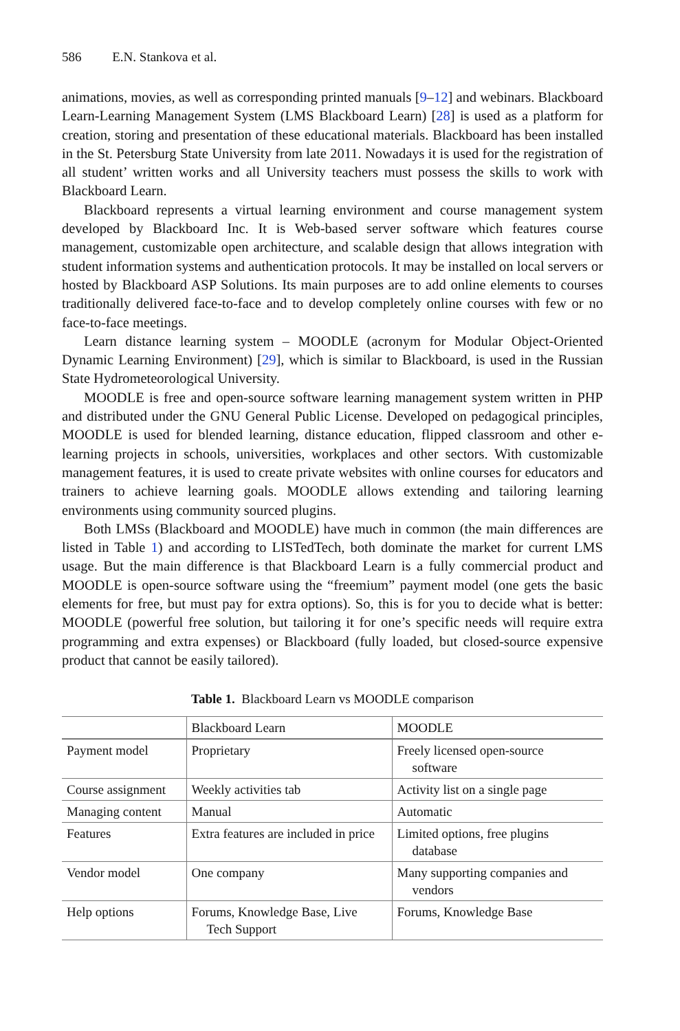586 E.N. Stankova et al.
animations, movies, as well as corresponding printed manuals [9–12] and webinars. Blackboard Learn-Learning Management System (LMS Blackboard Learn) [28] is used as a platform for creation, storing and presentation of these educational materials. Blackboard has been installed in the St. Petersburg State University from late 2011. Nowadays it is used for the registration of all student’ written works and all University teachers must possess the skills to work with Blackboard Learn.
Blackboard represents a virtual learning environment and course management system developed by Blackboard Inc. It is Web-based server software which features course management, customizable open architecture, and scalable design that allows integration with student information systems and authentication protocols. It may be installed on local servers or hosted by Blackboard ASP Solutions. Its main purposes are to add online elements to courses traditionally delivered face-to-face and to develop completely online courses with few or no face-to-face meetings.
Learn distance learning system – MOODLE (acronym for Modular Object-Oriented Dynamic Learning Environment) [29], which is similar to Blackboard, is used in the Russian State Hydrometeorological University.
MOODLE is free and open-source software learning management system written in PHP and distributed under the GNU General Public License. Developed on pedagogical principles, MOODLE is used for blended learning, distance education, flipped classroom and other e-learning projects in schools, universities, workplaces and other sectors. With customizable management features, it is used to create private websites with online courses for educators and trainers to achieve learning goals. MOODLE allows extending and tailoring learning environments using community sourced plugins.
Both LMSs (Blackboard and MOODLE) have much in common (the main differences are listed in Table 1) and according to LISTedTech, both dominate the market for current LMS usage. But the main difference is that Blackboard Learn is a fully commercial product and MOODLE is open-source software using the “freemium” payment model (one gets the basic elements for free, but must pay for extra options). So, this is for you to decide what is better: MOODLE (powerful free solution, but tailoring it for one’s specific needs will require extra programming and extra expenses) or Blackboard (fully loaded, but closed-source expensive product that cannot be easily tailored).
Table 1. Blackboard Learn vs MOODLE comparison
| | Blackboard Learn | MOODLE |
| Payment model | Proprietary | Freely licensed open-source software |
| Course assignment | Weekly activities tab | Activity list on a single page |
| Managing content | Manual | Automatic |
| Features | Extra features are included in price | Limited options, free plugins database |
| Vendor model | One company | Many supporting companies and vendors |
| Help options | Forums, Knowledge Base, Live Tech Support | Forums, Knowledge Base |